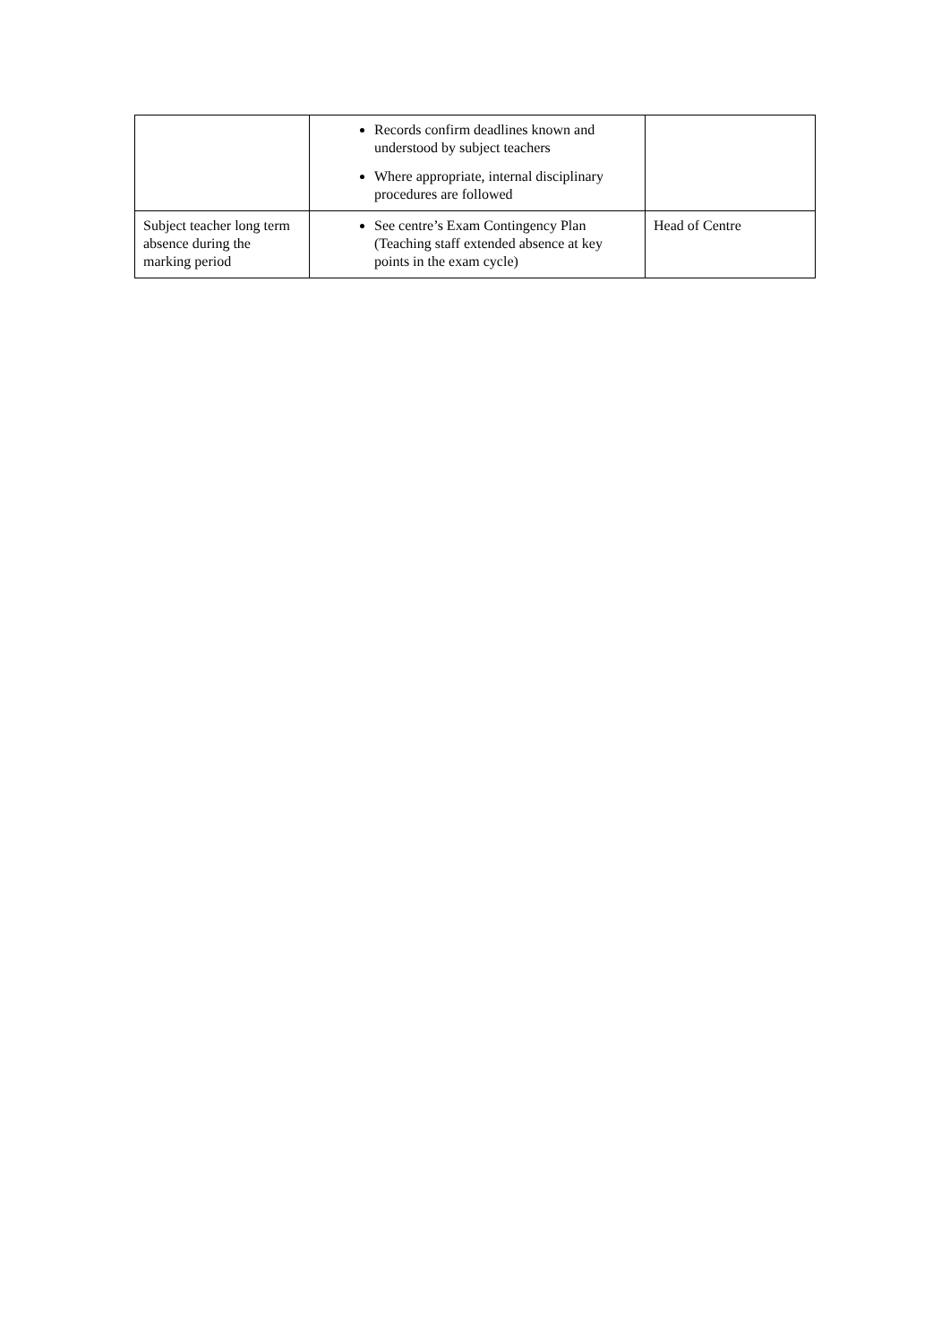| | Records confirm deadlines known and understood by subject teachers Where appropriate, internal disciplinary procedures are followed | |
| Subject teacher long term absence during the marking period | See centre’s Exam Contingency Plan (Teaching staff extended absence at key points in the exam cycle) | Head of Centre |